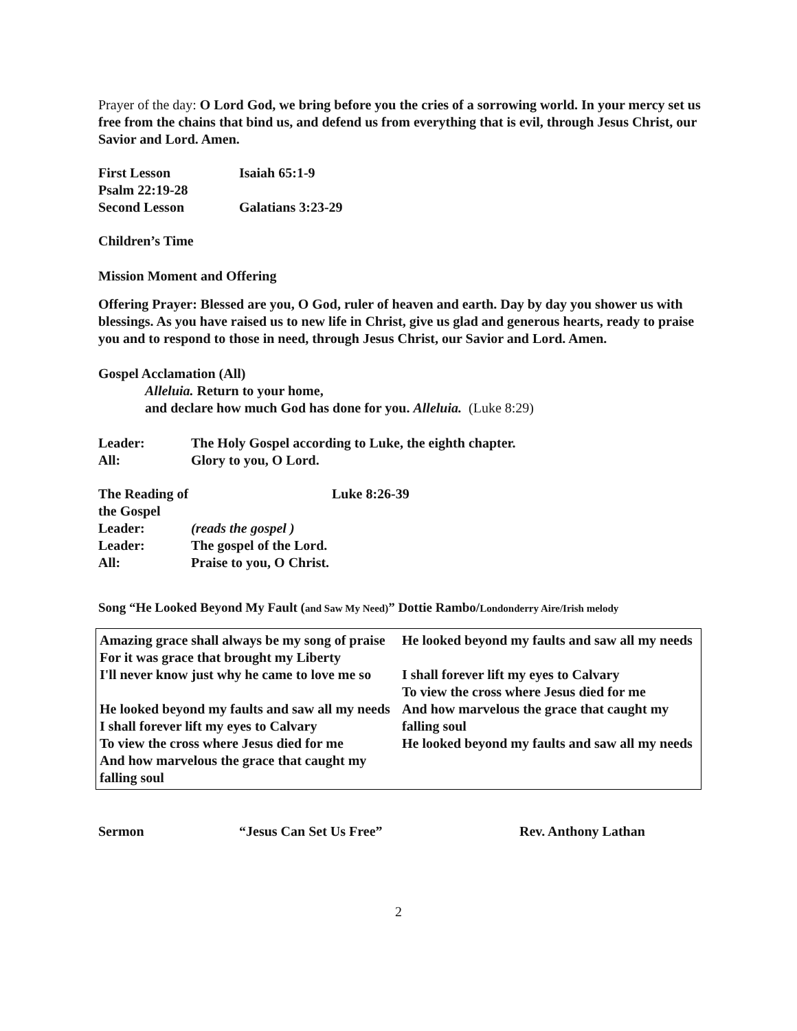Prayer of the day: O Lord God, we bring before you the cries of a sorrowing world. In your mercy set us free from the chains that bind us, and defend us from everything that is evil, through Jesus Christ, our Savior and Lord. Amen.
| First Lesson | Isaiah 65:1-9 |
| Psalm 22:19-28 | |
| Second Lesson | Galatians 3:23-29 |
Children’s Time
Mission Moment and Offering
Offering Prayer: Blessed are you, O God, ruler of heaven and earth. Day by day you shower us with blessings. As you have raised us to new life in Christ, give us glad and generous hearts, ready to praise you and to respond to those in need, through Jesus Christ, our Savior and Lord. Amen.
Gospel Acclamation (All)
Alleluia. Return to your home,
and declare how much God has done for you. Alleluia. (Luke 8:29)
| Leader: | The Holy Gospel according to Luke, the eighth chapter. |
| All: | Glory to you, O Lord. |
| The Reading of the Gospel | Luke 8:26-39 |
| Leader: | (reads the gospel ) |
| Leader: | The gospel of the Lord. |
| All: | Praise to you, O Christ. |
Song “He Looked Beyond My Fault (and Saw My Need)” Dottie Rambo/Londonderry Aire/Irish melody
| Amazing grace shall always be my song of praise For it was grace that brought my Liberty I'll never know just why he came to love me so He looked beyond my faults and saw all my needs I shall forever lift my eyes to Calvary To view the cross where Jesus died for me And how marvelous the grace that caught my falling soul | He looked beyond my faults and saw all my needs I shall forever lift my eyes to Calvary To view the cross where Jesus died for me And how marvelous the grace that caught my falling soul He looked beyond my faults and saw all my needs |
| Sermon | “Jesus Can Set Us Free” | Rev. Anthony Lathan |
2